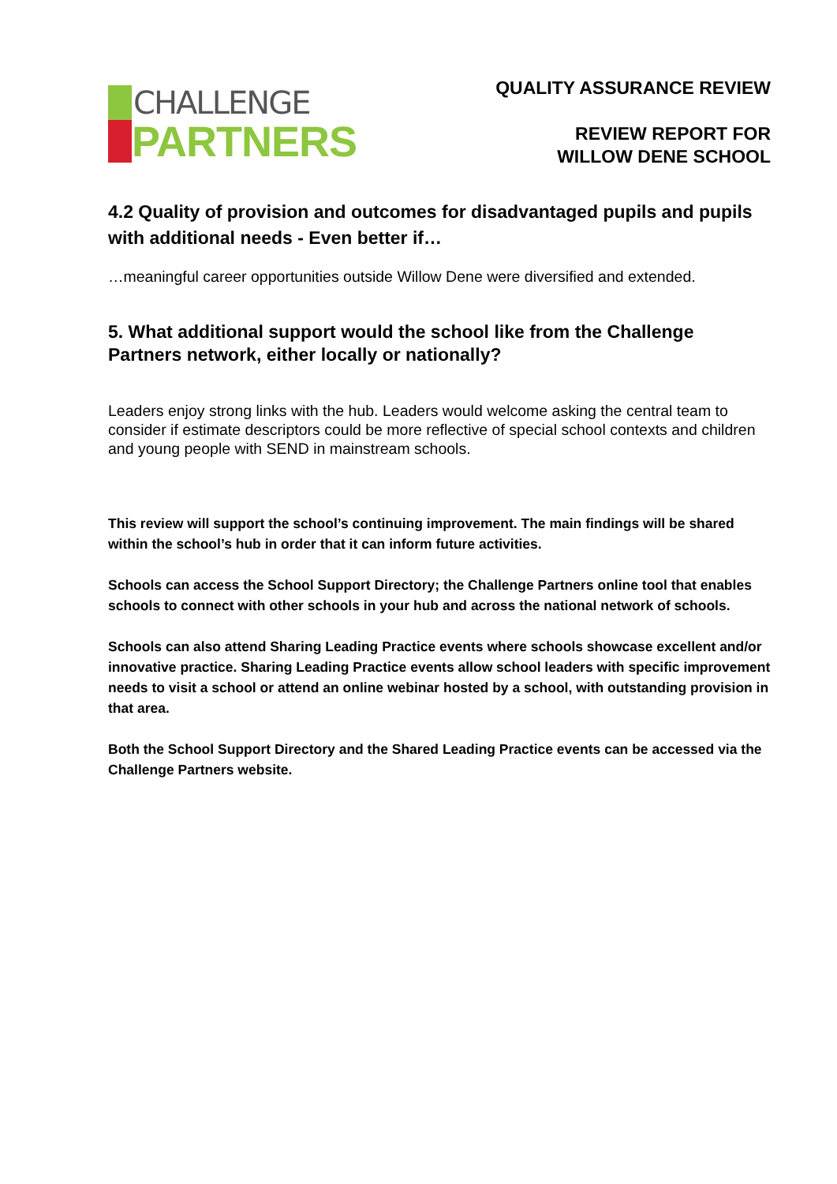CHALLENGE
PARTNERS
QUALITY ASSURANCE REVIEW
REVIEW REPORT FOR
WILLOW DENE SCHOOL
4.2 Quality of provision and outcomes for disadvantaged pupils and pupils with additional needs - Even better if…
…meaningful career opportunities outside Willow Dene were diversified and extended.
5. What additional support would the school like from the Challenge Partners network, either locally or nationally?
Leaders enjoy strong links with the hub. Leaders would welcome asking the central team to consider if estimate descriptors could be more reflective of special school contexts and children and young people with SEND in mainstream schools.
This review will support the school’s continuing improvement. The main findings will be shared within the school’s hub in order that it can inform future activities.
Schools can access the School Support Directory; the Challenge Partners online tool that enables schools to connect with other schools in your hub and across the national network of schools.
Schools can also attend Sharing Leading Practice events where schools showcase excellent and/or innovative practice. Sharing Leading Practice events allow school leaders with specific improvement needs to visit a school or attend an online webinar hosted by a school, with outstanding provision in that area.
Both the School Support Directory and the Shared Leading Practice events can be accessed via the Challenge Partners website.